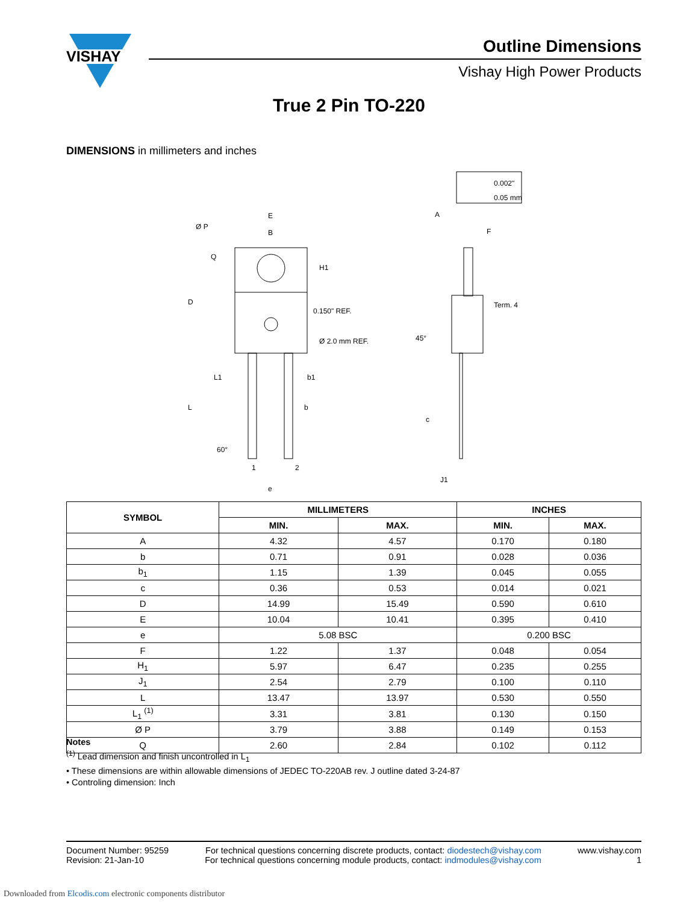VISHAY
Outline Dimensions
Vishay High Power Products
True 2 Pin TO-220
DIMENSIONS in millimeters and inches
0.002"
0.05 mm
E
B
Ø P
Q
D
H1
0.150" REF.
Ø 2.0 mm REF.
L1
L
b1
b
60°
1
2
e
A
F
Term. 4
45°
c
J1
| SYMBOL | MILLIMETERS | | INCHES | |
| --- | --- | --- | --- | --- |
| | MIN. | MAX. | MIN. | MAX. |
| A | 4.32 | 4.57 | 0.170 | 0.180 |
| b | 0.71 | 0.91 | 0.028 | 0.036 |
| b<sub>1</sub> | 1.15 | 1.39 | 0.045 | 0.055 |
| c | 0.36 | 0.53 | 0.014 | 0.021 |
| D | 14.99 | 15.49 | 0.590 | 0.610 |
| E | 10.04 | 10.41 | 0.395 | 0.410 |
| e | 5.08 BSC | | 0.200 BSC | |
| F | 1.22 | 1.37 | 0.048 | 0.054 |
| H<sub>1</sub> | 5.97 | 6.47 | 0.235 | 0.255 |
| J<sub>1</sub> | 2.54 | 2.79 | 0.100 | 0.110 |
| L | 13.47 | 13.97 | 0.530 | 0.550 |
| L<sub>1</sub> <sup>(1)</sup> | 3.31 | 3.81 | 0.130 | 0.150 |
| Ø P | 3.79 | 3.88 | 0.149 | 0.153 |
| Q | 2.60 | 2.84 | 0.102 | 0.112 |
Notes
<sup>(1)</sup> Lead dimension and finish uncontrolled in L<sub>1</sub>
• These dimensions are within allowable dimensions of JEDEC TO-220AB rev. J outline dated 3-24-87
• Controling dimension: Inch
Document Number: 95259
Revision: 21-Jan-10
For technical questions concerning discrete products, contact: diodestech@vishay.com
For technical questions concerning module products, contact: indmodules@vishay.com
www.vishay.com
1
Downloaded from Elcodis.com electronic components distributor